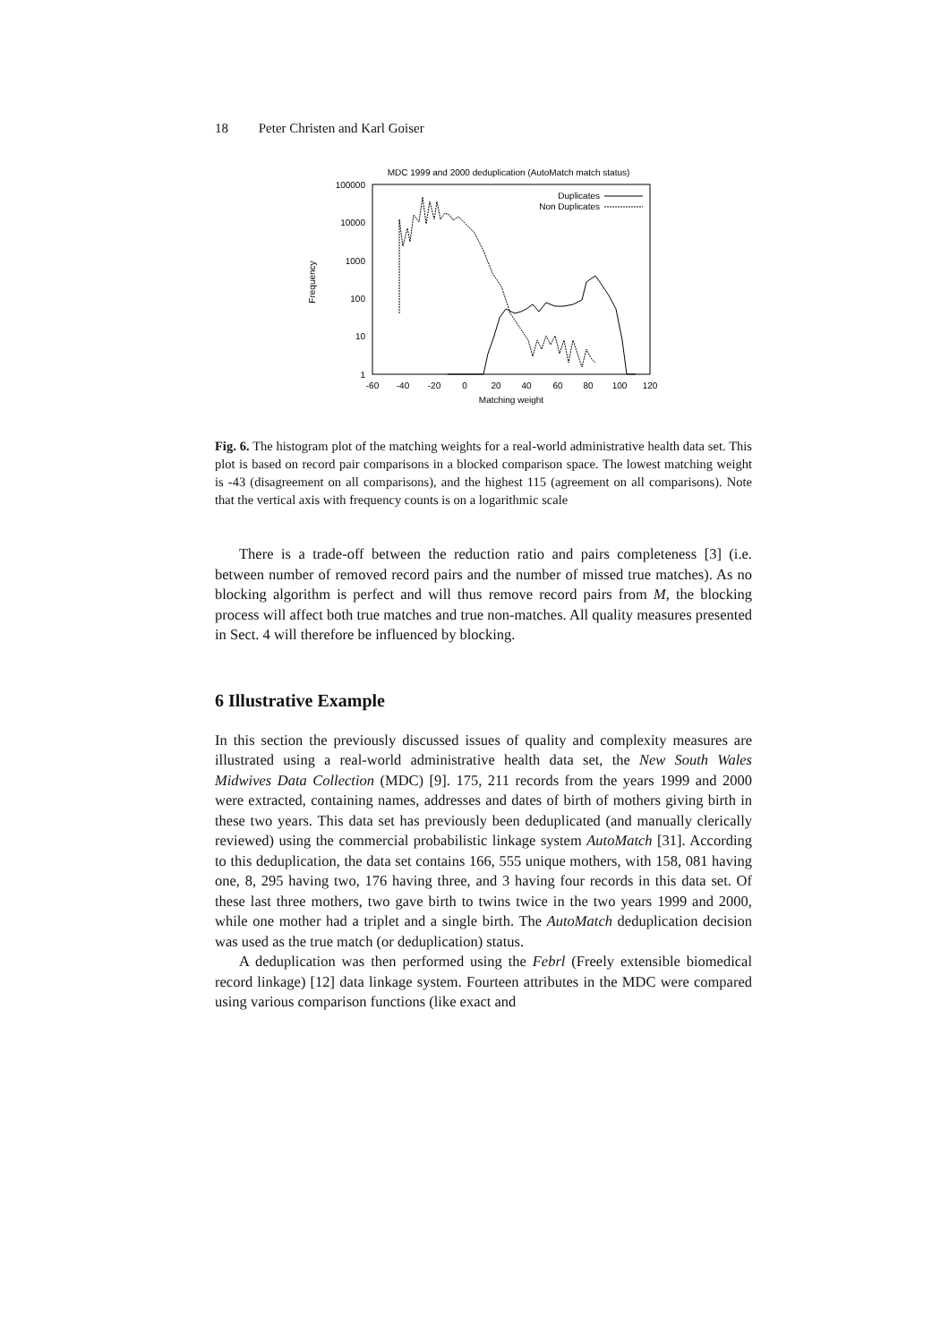18 Peter Christen and Karl Goiser
MDC 1999 and 2000 deduplication (AutoMatch match status)
100000
10000
1000
100
10
1
Frequency
-60
-40
-20
0
20
40
60
80
100
120
Matching weight
Duplicates
Non Duplicates
Fig. 6. The histogram plot of the matching weights for a real-world administrative health data set. This plot is based on record pair comparisons in a blocked comparison space. The lowest matching weight is -43 (disagreement on all comparisons), and the highest 115 (agreement on all comparisons). Note that the vertical axis with frequency counts is on a logarithmic scale
There is a trade-off between the reduction ratio and pairs completeness [3] (i.e. between number of removed record pairs and the number of missed true matches). As no blocking algorithm is perfect and will thus remove record pairs from M, the blocking process will affect both true matches and true non-matches. All quality measures presented in Sect. 4 will therefore be influenced by blocking.
6 Illustrative Example
In this section the previously discussed issues of quality and complexity measures are illustrated using a real-world administrative health data set, the New South Wales Midwives Data Collection (MDC) [9]. 175, 211 records from the years 1999 and 2000 were extracted, containing names, addresses and dates of birth of mothers giving birth in these two years. This data set has previously been deduplicated (and manually clerically reviewed) using the commercial probabilistic linkage system AutoMatch [31]. According to this deduplication, the data set contains 166, 555 unique mothers, with 158, 081 having one, 8, 295 having two, 176 having three, and 3 having four records in this data set. Of these last three mothers, two gave birth to twins twice in the two years 1999 and 2000, while one mother had a triplet and a single birth. The AutoMatch deduplication decision was used as the true match (or deduplication) status.
A deduplication was then performed using the Febrl (Freely extensible biomedical record linkage) [12] data linkage system. Fourteen attributes in the MDC were compared using various comparison functions (like exact and